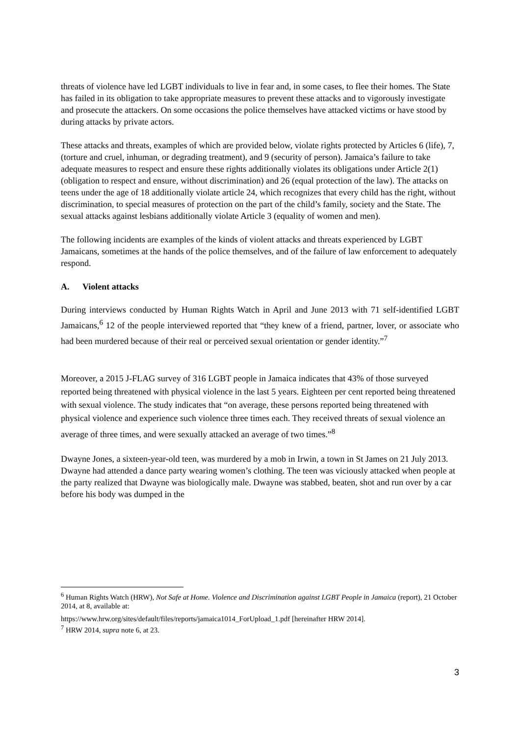threats of violence have led LGBT individuals to live in fear and, in some cases, to flee their homes. The State has failed in its obligation to take appropriate measures to prevent these attacks and to vigorously investigate and prosecute the attackers. On some occasions the police themselves have attacked victims or have stood by during attacks by private actors.
These attacks and threats, examples of which are provided below, violate rights protected by Articles 6 (life), 7, (torture and cruel, inhuman, or degrading treatment), and 9 (security of person). Jamaica’s failure to take adequate measures to respect and ensure these rights additionally violates its obligations under Article 2(1) (obligation to respect and ensure, without discrimination) and 26 (equal protection of the law). The attacks on teens under the age of 18 additionally violate article 24, which recognizes that every child has the right, without discrimination, to special measures of protection on the part of the child’s family, society and the State. The sexual attacks against lesbians additionally violate Article 3 (equality of women and men).
The following incidents are examples of the kinds of violent attacks and threats experienced by LGBT Jamaicans, sometimes at the hands of the police themselves, and of the failure of law enforcement to adequately respond.
A. Violent attacks
During interviews conducted by Human Rights Watch in April and June 2013 with 71 self-identified LGBT Jamaicans,<sup>6</sup> 12 of the people interviewed reported that “they knew of a friend, partner, lover, or associate who had been murdered because of their real or perceived sexual orientation or gender identity.”<sup>7</sup>
Moreover, a 2015 J-FLAG survey of 316 LGBT people in Jamaica indicates that 43% of those surveyed reported being threatened with physical violence in the last 5 years. Eighteen per cent reported being threatened with sexual violence. The study indicates that “on average, these persons reported being threatened with physical violence and experience such violence three times each. They received threats of sexual violence an average of three times, and were sexually attacked an average of two times.”<sup>8</sup>
Dwayne Jones, a sixteen-year-old teen, was murdered by a mob in Irwin, a town in St James on 21 July 2013. Dwayne had attended a dance party wearing women’s clothing. The teen was viciously attacked when people at the party realized that Dwayne was biologically male. Dwayne was stabbed, beaten, shot and run over by a car before his body was dumped in the
<sup>6</sup> Human Rights Watch (HRW), Not Safe at Home. Violence and Discrimination against LGBT People in Jamaica (report), 21 October 2014, at 8, available at:
https://www.hrw.org/sites/default/files/reports/jamaica1014_ForUpload_1.pdf [hereinafter HRW 2014].
<sup>7</sup> HRW 2014, supra note 6, at 23.
3